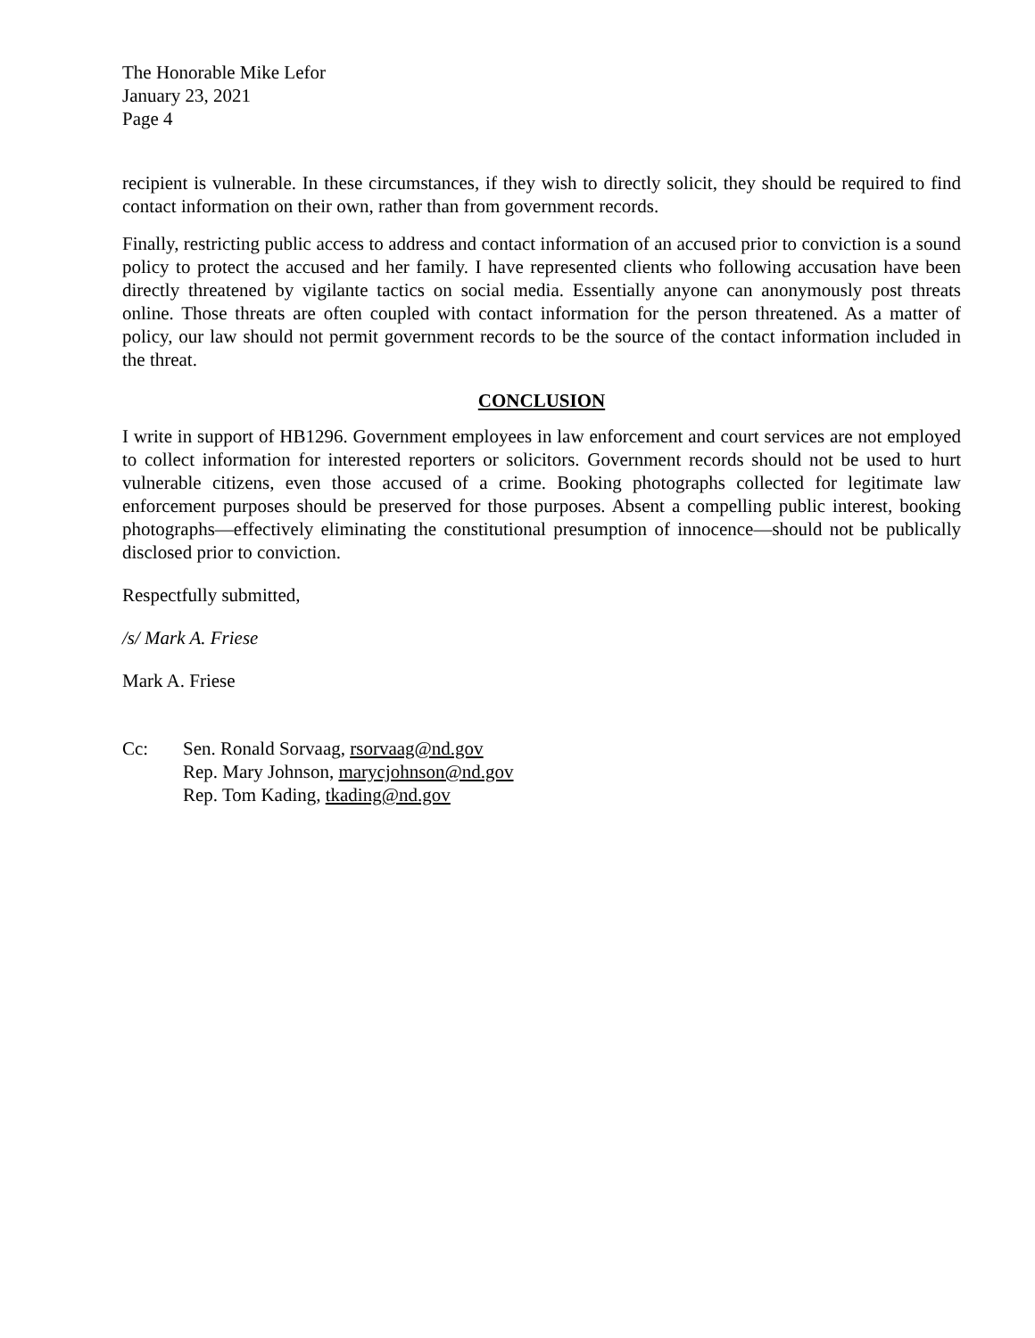The Honorable Mike Lefor
January 23, 2021
Page 4
recipient is vulnerable. In these circumstances, if they wish to directly solicit, they should be required to find contact information on their own, rather than from government records.
Finally, restricting public access to address and contact information of an accused prior to conviction is a sound policy to protect the accused and her family. I have represented clients who following accusation have been directly threatened by vigilante tactics on social media. Essentially anyone can anonymously post threats online. Those threats are often coupled with contact information for the person threatened. As a matter of policy, our law should not permit government records to be the source of the contact information included in the threat.
CONCLUSION
I write in support of HB1296. Government employees in law enforcement and court services are not employed to collect information for interested reporters or solicitors. Government records should not be used to hurt vulnerable citizens, even those accused of a crime. Booking photographs collected for legitimate law enforcement purposes should be preserved for those purposes. Absent a compelling public interest, booking photographs—effectively eliminating the constitutional presumption of innocence—should not be publically disclosed prior to conviction.
Respectfully submitted,
/s/ Mark A. Friese
Mark A. Friese
Cc: Sen. Ronald Sorvaag, rsorvaag@nd.gov
Rep. Mary Johnson, marycjohnson@nd.gov
Rep. Tom Kading, tkading@nd.gov